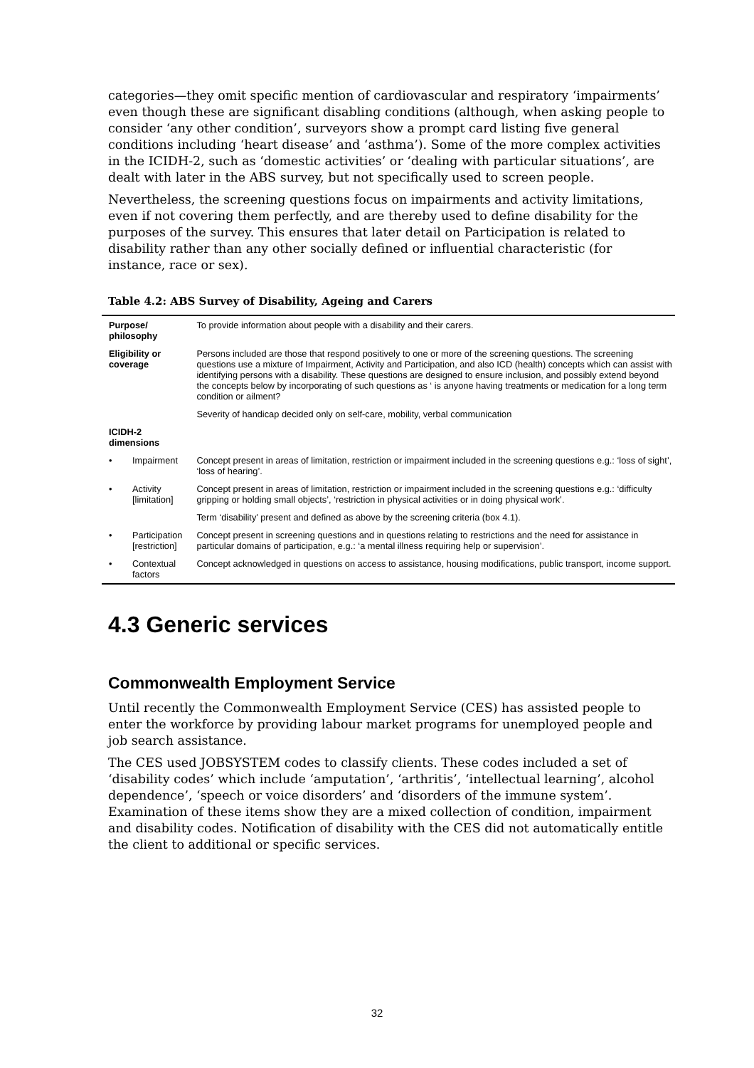categories—they omit specific mention of cardiovascular and respiratory ‘impairments’ even though these are significant disabling conditions (although, when asking people to consider ‘any other condition’, surveyors show a prompt card listing five general conditions including ‘heart disease’ and ‘asthma’). Some of the more complex activities in the ICIDH-2, such as ‘domestic activities’ or ‘dealing with particular situations’, are dealt with later in the ABS survey, but not specifically used to screen people.
Nevertheless, the screening questions focus on impairments and activity limitations, even if not covering them perfectly, and are thereby used to define disability for the purposes of the survey. This ensures that later detail on Participation is related to disability rather than any other socially defined or influential characteristic (for instance, race or sex).
Table 4.2: ABS Survey of Disability, Ageing and Carers
| Purpose/ philosophy | | To provide information about people with a disability and their carers. |
| Eligibility or coverage | | Persons included are those that respond positively to one or more of the screening questions. The screening questions use a mixture of Impairment, Activity and Participation, and also ICD (health) concepts which can assist with identifying persons with a disability. These questions are designed to ensure inclusion, and possibly extend beyond the concepts below by incorporating of such questions as ‘ is anyone having treatments or medication for a long term condition or ailment? |
| | | Severity of handicap decided only on self-care, mobility, verbal communication |
| ICIDH-2 dimensions | | |
| • | Impairment | Concept present in areas of limitation, restriction or impairment included in the screening questions e.g.: ‘loss of sight’, ‘loss of hearing’. |
| • | Activity [limitation] | Concept present in areas of limitation, restriction or impairment included in the screening questions e.g.: ‘difficulty gripping or holding small objects’, ‘restriction in physical activities or in doing physical work’. |
| | | Term ‘disability’ present and defined as above by the screening criteria (box 4.1). |
| • | Participation [restriction] | Concept present in screening questions and in questions relating to restrictions and the need for assistance in particular domains of participation, e.g.: ‘a mental illness requiring help or supervision’. |
| • | Contextual factors | Concept acknowledged in questions on access to assistance, housing modifications, public transport, income support. |
4.3 Generic services
Commonwealth Employment Service
Until recently the Commonwealth Employment Service (CES) has assisted people to enter the workforce by providing labour market programs for unemployed people and job search assistance.
The CES used JOBSYSTEM codes to classify clients. These codes included a set of ‘disability codes’ which include ‘amputation’, ‘arthritis’, ‘intellectual learning’, alcohol dependence’, ‘speech or voice disorders’ and ‘disorders of the immune system’. Examination of these items show they are a mixed collection of condition, impairment and disability codes. Notification of disability with the CES did not automatically entitle the client to additional or specific services.
32